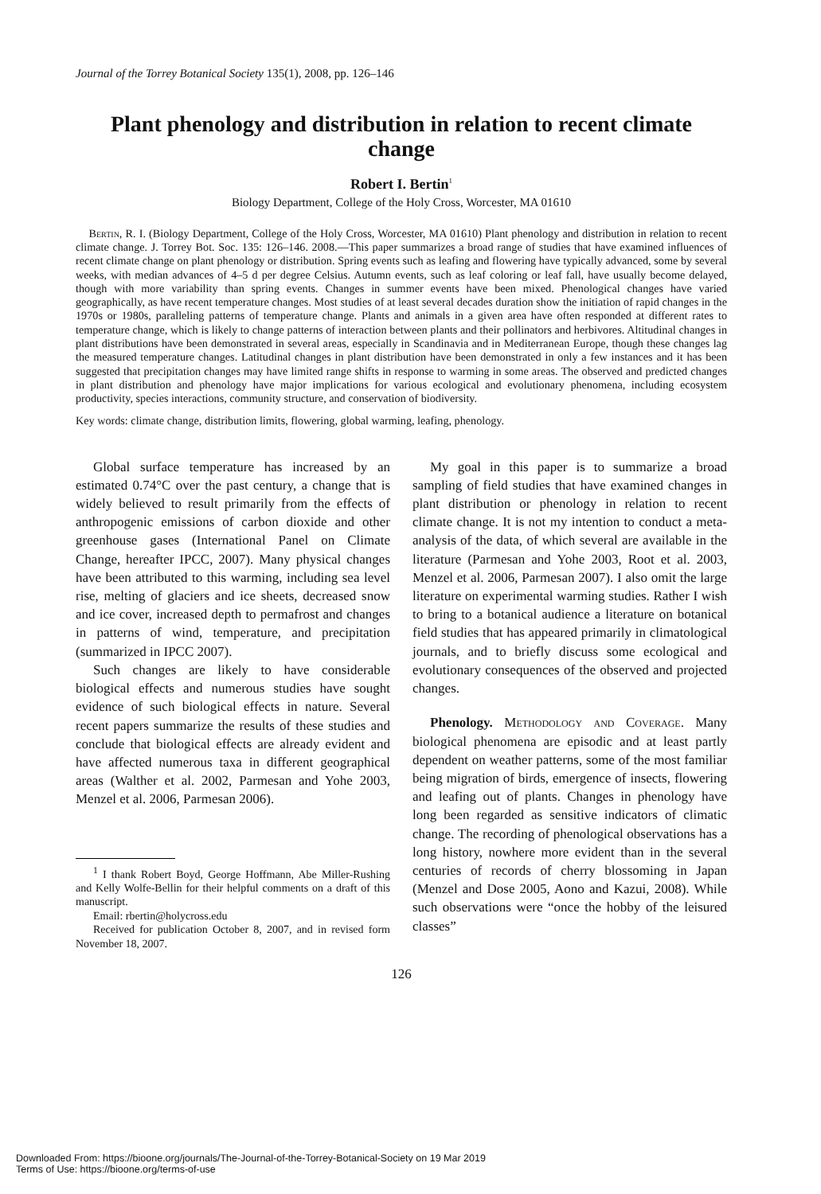Journal of the Torrey Botanical Society 135(1), 2008, pp. 126–146
Plant phenology and distribution in relation to recent climate change
Robert I. Bertin<sup>1</sup>
Biology Department, College of the Holy Cross, Worcester, MA 01610
Bertin, R. I. (Biology Department, College of the Holy Cross, Worcester, MA 01610) Plant phenology and distribution in relation to recent climate change. J. Torrey Bot. Soc. 135: 126–146. 2008.—This paper summarizes a broad range of studies that have examined influences of recent climate change on plant phenology or distribution. Spring events such as leafing and flowering have typically advanced, some by several weeks, with median advances of 4–5 d per degree Celsius. Autumn events, such as leaf coloring or leaf fall, have usually become delayed, though with more variability than spring events. Changes in summer events have been mixed. Phenological changes have varied geographically, as have recent temperature changes. Most studies of at least several decades duration show the initiation of rapid changes in the 1970s or 1980s, paralleling patterns of temperature change. Plants and animals in a given area have often responded at different rates to temperature change, which is likely to change patterns of interaction between plants and their pollinators and herbivores. Altitudinal changes in plant distributions have been demonstrated in several areas, especially in Scandinavia and in Mediterranean Europe, though these changes lag the measured temperature changes. Latitudinal changes in plant distribution have been demonstrated in only a few instances and it has been suggested that precipitation changes may have limited range shifts in response to warming in some areas. The observed and predicted changes in plant distribution and phenology have major implications for various ecological and evolutionary phenomena, including ecosystem productivity, species interactions, community structure, and conservation of biodiversity.
Key words: climate change, distribution limits, flowering, global warming, leafing, phenology.
Global surface temperature has increased by an estimated 0.74°C over the past century, a change that is widely believed to result primarily from the effects of anthropogenic emissions of carbon dioxide and other greenhouse gases (International Panel on Climate Change, hereafter IPCC, 2007). Many physical changes have been attributed to this warming, including sea level rise, melting of glaciers and ice sheets, decreased snow and ice cover, increased depth to permafrost and changes in patterns of wind, temperature, and precipitation (summarized in IPCC 2007).
Such changes are likely to have considerable biological effects and numerous studies have sought evidence of such biological effects in nature. Several recent papers summarize the results of these studies and conclude that biological effects are already evident and have affected numerous taxa in different geographical areas (Walther et al. 2002, Parmesan and Yohe 2003, Menzel et al. 2006, Parmesan 2006).
<sup>1</sup> I thank Robert Boyd, George Hoffmann, Abe Miller-Rushing and Kelly Wolfe-Bellin for their helpful comments on a draft of this manuscript.
Email: rbertin@holycross.edu
Received for publication October 8, 2007, and in revised form November 18, 2007.
My goal in this paper is to summarize a broad sampling of field studies that have examined changes in plant distribution or phenology in relation to recent climate change. It is not my intention to conduct a meta-analysis of the data, of which several are available in the literature (Parmesan and Yohe 2003, Root et al. 2003, Menzel et al. 2006, Parmesan 2007). I also omit the large literature on experimental warming studies. Rather I wish to bring to a botanical audience a literature on botanical field studies that has appeared primarily in climatological journals, and to briefly discuss some ecological and evolutionary consequences of the observed and projected changes.
Phenology. Methodology and Coverage. Many biological phenomena are episodic and at least partly dependent on weather patterns, some of the most familiar being migration of birds, emergence of insects, flowering and leafing out of plants. Changes in phenology have long been regarded as sensitive indicators of climatic change. The recording of phenological observations has a long history, nowhere more evident than in the several centuries of records of cherry blossoming in Japan (Menzel and Dose 2005, Aono and Kazui, 2008). While such observations were “once the hobby of the leisured classes”
126
Downloaded From: https://bioone.org/journals/The-Journal-of-the-Torrey-Botanical-Society on 19 Mar 2019
Terms of Use: https://bioone.org/terms-of-use